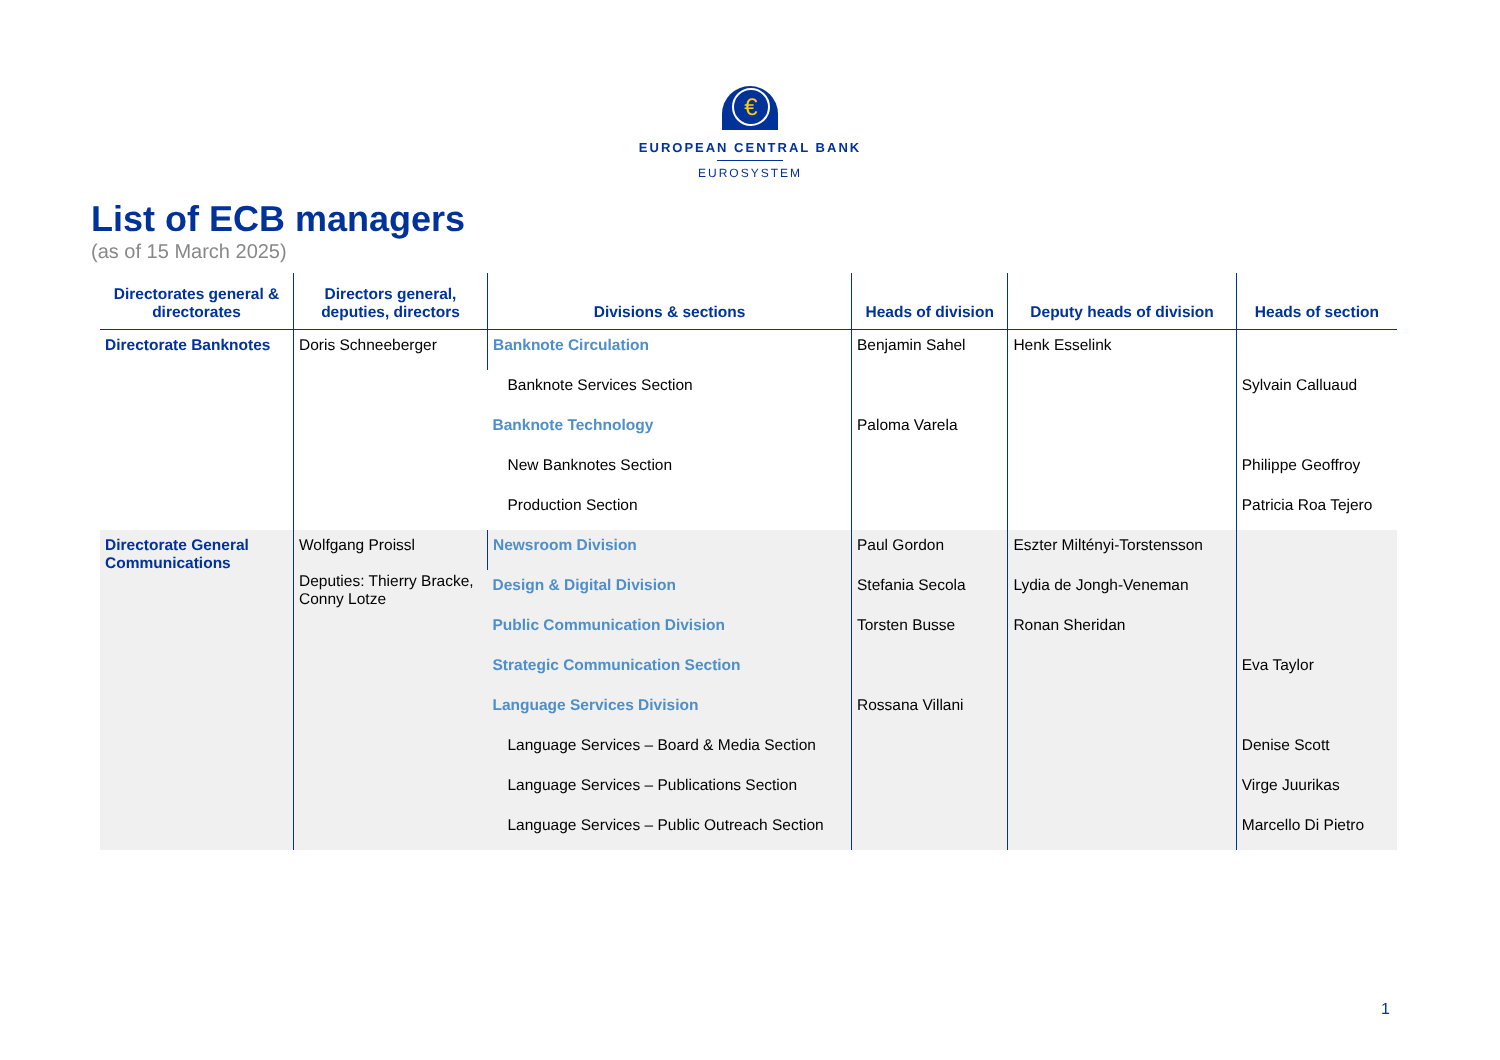€
EUROPEAN CENTRAL BANK
EUROSYSTEM
List of ECB managers
(as of 15 March 2025)
| Directorates general & directorates | Directors general, deputies, directors | Divisions & sections | Heads of division | Deputy heads of division | Heads of section |
| --- | --- | --- | --- | --- | --- |
| Directorate Banknotes | Doris Schneeberger | Banknote Circulation | Benjamin Sahel | Henk Esselink | |
| | | Banknote Services Section | | | Sylvain Calluaud |
| | | Banknote Technology | Paloma Varela | | |
| | | New Banknotes Section | | | Philippe Geoffroy |
| | | Production Section | | | Patricia Roa Tejero |
| Directorate General Communications | Wolfgang Proissl Deputies: Thierry Bracke, Conny Lotze | Newsroom Division | Paul Gordon | Eszter Miltényi-Torstensson | |
| | | Design & Digital Division | Stefania Secola | Lydia de Jongh-Veneman | |
| | | Public Communication Division | Torsten Busse | Ronan Sheridan | |
| | | Strategic Communication Section | | | Eva Taylor |
| | | Language Services Division | Rossana Villani | | |
| | | Language Services – Board & Media Section | | | Denise Scott |
| | | Language Services – Publications Section | | | Virge Juurikas |
| | | Language Services – Public Outreach Section | | | Marcello Di Pietro |
1